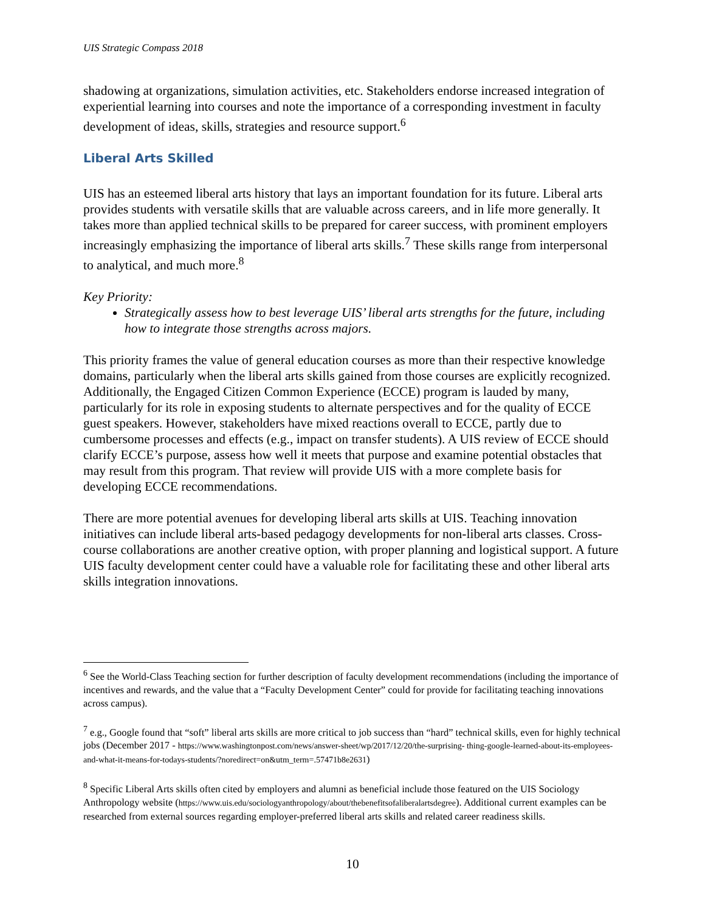UIS Strategic Compass 2018
shadowing at organizations, simulation activities, etc. Stakeholders endorse increased integration of experiential learning into courses and note the importance of a corresponding investment in faculty development of ideas, skills, strategies and resource support.<sup>6</sup>
Liberal Arts Skilled
UIS has an esteemed liberal arts history that lays an important foundation for its future. Liberal arts provides students with versatile skills that are valuable across careers, and in life more generally. It takes more than applied technical skills to be prepared for career success, with prominent employers increasingly emphasizing the importance of liberal arts skills.<sup>7</sup> These skills range from interpersonal to analytical, and much more.<sup>8</sup>
Key Priority:
Strategically assess how to best leverage UIS’ liberal arts strengths for the future, including how to integrate those strengths across majors.
This priority frames the value of general education courses as more than their respective knowledge domains, particularly when the liberal arts skills gained from those courses are explicitly recognized. Additionally, the Engaged Citizen Common Experience (ECCE) program is lauded by many, particularly for its role in exposing students to alternate perspectives and for the quality of ECCE guest speakers. However, stakeholders have mixed reactions overall to ECCE, partly due to cumbersome processes and effects (e.g., impact on transfer students). A UIS review of ECCE should clarify ECCE’s purpose, assess how well it meets that purpose and examine potential obstacles that may result from this program. That review will provide UIS with a more complete basis for developing ECCE recommendations.
There are more potential avenues for developing liberal arts skills at UIS. Teaching innovation initiatives can include liberal arts-based pedagogy developments for non-liberal arts classes. Cross-course collaborations are another creative option, with proper planning and logistical support. A future UIS faculty development center could have a valuable role for facilitating these and other liberal arts skills integration innovations.
<sup>6</sup> See the World-Class Teaching section for further description of faculty development recommendations (including the importance of incentives and rewards, and the value that a “Faculty Development Center” could for provide for facilitating teaching innovations across campus).
<sup>7</sup> e.g., Google found that “soft” liberal arts skills are more critical to job success than “hard” technical skills, even for highly technical jobs (December 2017 - https://www.washingtonpost.com/news/answer-sheet/wp/2017/12/20/the-surprising- thing-google-learned-about-its-employees-and-what-it-means-for-todays-students/?noredirect=on&utm_term=.57471b8e2631)
<sup>8</sup> Specific Liberal Arts skills often cited by employers and alumni as beneficial include those featured on the UIS Sociology Anthropology website (https://www.uis.edu/sociologyanthropology/about/thebenefitsofaliberalartsdegree). Additional current examples can be researched from external sources regarding employer-preferred liberal arts skills and related career readiness skills.
10